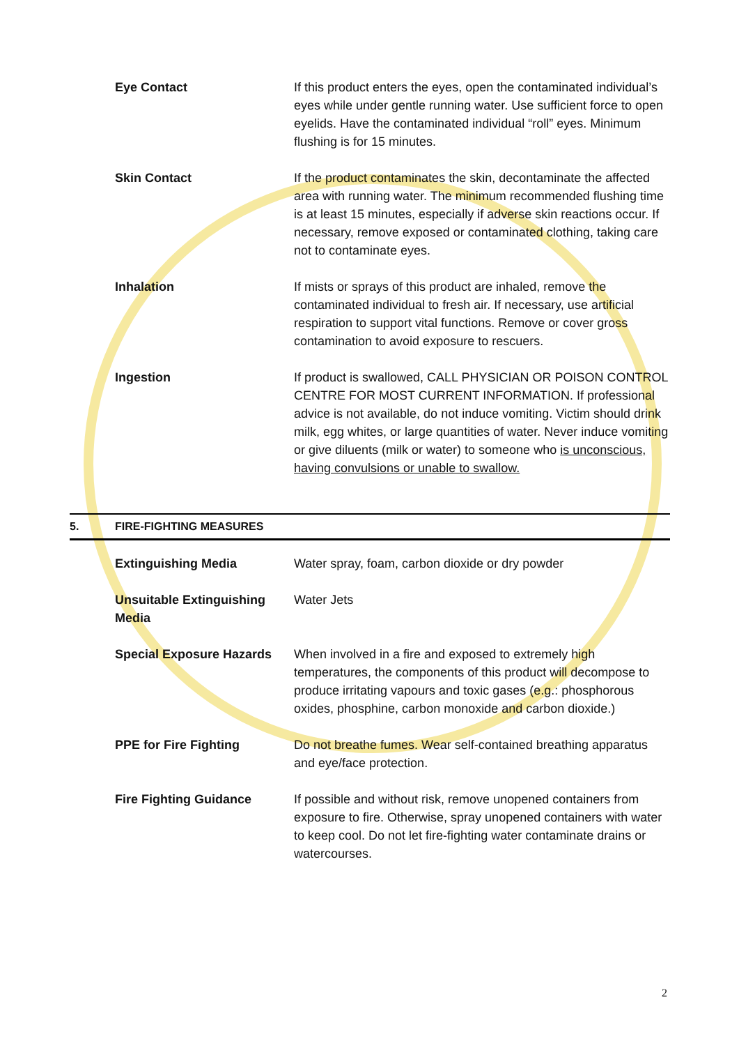| | Eye Contact | If this product enters the eyes, open the contaminated individual’s eyes while under gentle running water. Use sufficient force to open eyelids. Have the contaminated individual “roll” eyes. Minimum flushing is for 15 minutes. |
| | Skin Contact | If the product contaminates the skin, decontaminate the affected area with running water. The minimum recommended flushing time is at least 15 minutes, especially if adverse skin reactions occur. If necessary, remove exposed or contaminated clothing, taking care not to contaminate eyes. |
| | Inhalation | If mists or sprays of this product are inhaled, remove the contaminated individual to fresh air. If necessary, use artificial respiration to support vital functions. Remove or cover gross contamination to avoid exposure to rescuers. |
| | Ingestion | If product is swallowed, CALL PHYSICIAN OR POISON CONTROL CENTRE FOR MOST CURRENT INFORMATION. If professional advice is not available, do not induce vomiting. Victim should drink milk, egg whites, or large quantities of water. Never induce vomiting or give diluents (milk or water) to someone who is unconscious, having convulsions or unable to swallow. |
| 5. | FIRE-FIGHTING MEASURES | |
| | Extinguishing Media | Water spray, foam, carbon dioxide or dry powder |
| | Unsuitable Extinguishing Media | Water Jets |
| | Special Exposure Hazards | When involved in a fire and exposed to extremely high temperatures, the components of this product will decompose to produce irritating vapours and toxic gases (e.g.: phosphorous oxides, phosphine, carbon monoxide and carbon dioxide.) |
| | PPE for Fire Fighting | Do not breathe fumes. Wear self-contained breathing apparatus and eye/face protection. |
| | Fire Fighting Guidance | If possible and without risk, remove unopened containers from exposure to fire. Otherwise, spray unopened containers with water to keep cool. Do not let fire-fighting water contaminate drains or watercourses. |
2